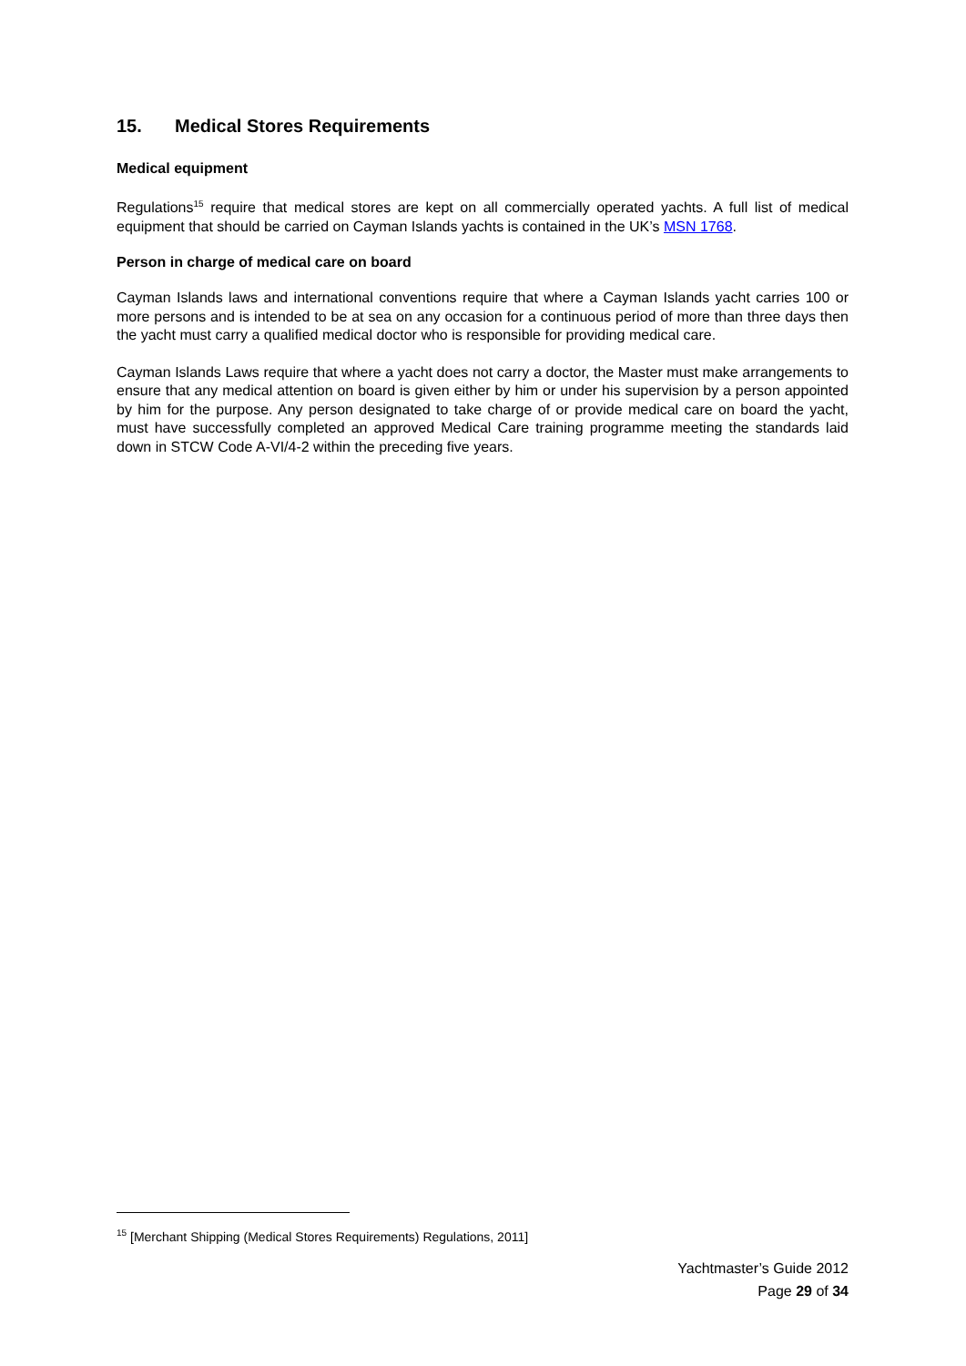15. Medical Stores Requirements
Medical equipment
Regulations<sup>15</sup> require that medical stores are kept on all commercially operated yachts. A full list of medical equipment that should be carried on Cayman Islands yachts is contained in the UK’s MSN 1768.
Person in charge of medical care on board
Cayman Islands laws and international conventions require that where a Cayman Islands yacht carries 100 or more persons and is intended to be at sea on any occasion for a continuous period of more than three days then the yacht must carry a qualified medical doctor who is responsible for providing medical care.
Cayman Islands Laws require that where a yacht does not carry a doctor, the Master must make arrangements to ensure that any medical attention on board is given either by him or under his supervision by a person appointed by him for the purpose. Any person designated to take charge of or provide medical care on board the yacht, must have successfully completed an approved Medical Care training programme meeting the standards laid down in STCW Code A-VI/4-2 within the preceding five years.
<sup>15</sup> [Merchant Shipping (Medical Stores Requirements) Regulations, 2011]
Yachtmaster’s Guide 2012
Page 29 of 34